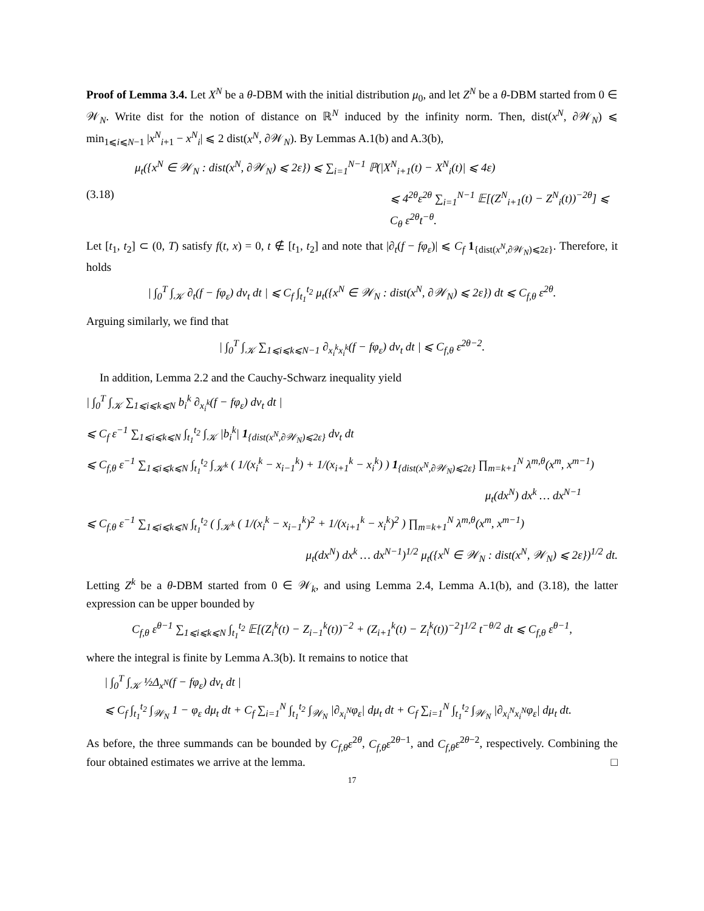Proof of Lemma 3.4. Let X<sup>N</sup> be a θ-DBM with the initial distribution μ<sub>0</sub>, and let Z<sup>N</sup> be a θ-DBM started from 0 ∈ 𝒲<sub>N</sub>. Write dist for the notion of distance on ℝ<sup>N</sup> induced by the infinity norm. Then, dist(x<sup>N</sup>, ∂𝒲<sub>N</sub>) ⩽ min<sub>1⩽i⩽N−1</sub> |x<sup>N</sup><sub>i+1</sub> − x<sup>N</sup><sub>i</sub>| ⩽ 2 dist(x<sup>N</sup>, ∂𝒲<sub>N</sub>). By Lemmas A.1(b) and A.3(b),
(3.18)
μ<sub>t</sub>({x<sup>N</sup> ∈ 𝒲<sub>N</sub> : dist(x<sup>N</sup>, ∂𝒲<sub>N</sub>) ⩽ 2ε}) ⩽ ∑<sub>i=1</sub><sup>N−1</sup> ℙ(|X<sup>N</sup><sub>i+1</sub>(t) − X<sup>N</sup><sub>i</sub>(t)| ⩽ 4ε)
⩽ 4<sup>2θ</sup>ε<sup>2θ</sup> ∑<sub>i=1</sub><sup>N−1</sup> 𝔼[(Z<sup>N</sup><sub>i+1</sub>(t) − Z<sup>N</sup><sub>i</sub>(t))<sup>−2θ</sup>] ⩽ C<sub>θ</sub> ε<sup>2θ</sup>t<sup>−θ</sup>.
Let [t<sub>1</sub>, t<sub>2</sub>] ⊂ (0, T) satisfy f(t, x) = 0, t ∉ [t<sub>1</sub>, t<sub>2</sub>] and note that |∂<sub>t</sub>(f − fφ<sub>ε</sub>)| ⩽ C<sub>f</sub> 1<sub>{dist(x<sup>N</sup>,∂𝒲<sub>N</sub>)⩽2ε}</sub>. Therefore, it holds
| ∫<sub>0</sub><sup>T</sup> ∫<sub>𝒦</sub> ∂<sub>t</sub>(f − fφ<sub>ε</sub>) dν<sub>t</sub> dt | ⩽ C<sub>f</sub> ∫<sub>t<sub>1</sub></sub><sup>t<sub>2</sub></sup> μ<sub>t</sub>({x<sup>N</sup> ∈ 𝒲<sub>N</sub> : dist(x<sup>N</sup>, ∂𝒲<sub>N</sub>) ⩽ 2ε}) dt ⩽ C<sub>f,θ</sub> ε<sup>2θ</sup>.
Arguing similarly, we find that
| ∫<sub>0</sub><sup>T</sup> ∫<sub>𝒦</sub> ∑<sub>1⩽i⩽k⩽N−1</sub> ∂<sub>x<sub>i</sub><sup>k</sup>x<sub>i</sub><sup>k</sup></sub>(f − fφ<sub>ε</sub>) dν<sub>t</sub> dt | ⩽ C<sub>f,θ</sub> ε<sup>2θ−2</sup>.
In addition, Lemma 2.2 and the Cauchy-Schwarz inequality yield
| ∫<sub>0</sub><sup>T</sup> ∫<sub>𝒦</sub> ∑<sub>1⩽i⩽k⩽N</sub> b<sub>i</sub><sup>k</sup> ∂<sub>x<sub>i</sub><sup>k</sup></sub>(f − fφ<sub>ε</sub>) dν<sub>t</sub> dt |
⩽ C<sub>f</sub> ε<sup>−1</sup> ∑<sub>1⩽i⩽k⩽N</sub> ∫<sub>t<sub>1</sub></sub><sup>t<sub>2</sub></sup> ∫<sub>𝒦</sub> |b<sub>i</sub><sup>k</sup>| 1<sub>{dist(x<sup>N</sup>,∂𝒲<sub>N</sub>)⩽2ε}</sub> dν<sub>t</sub> dt
⩽ C<sub>f,θ</sub> ε<sup>−1</sup> ∑<sub>1⩽i⩽k⩽N</sub> ∫<sub>t<sub>1</sub></sub><sup>t<sub>2</sub></sup> ∫<sub>𝒦<sup>k</sup></sub> ( 1/(x<sub>i</sub><sup>k</sup> − x<sub>i−1</sub><sup>k</sup>) + 1/(x<sub>i+1</sub><sup>k</sup> − x<sub>i</sub><sup>k</sup>) ) 1<sub>{dist(x<sup>N</sup>,∂𝒲<sub>N</sub>)⩽2ε}</sub> ∏<sub>m=k+1</sub><sup>N</sup> λ<sup>m,θ</sup>(x<sup>m</sup>, x<sup>m−1</sup>)
μ<sub>t</sub>(dx<sup>N</sup>) dx<sup>k</sup> … dx<sup>N−1</sup>
⩽ C<sub>f.θ</sub> ε<sup>−1</sup> ∑<sub>1⩽i⩽k⩽N</sub> ∫<sub>t<sub>1</sub></sub><sup>t<sub>2</sub></sup> ( ∫<sub>𝒦<sup>k</sup></sub> ( 1/(x<sub>i</sub><sup>k</sup> − x<sub>i−1</sub><sup>k</sup>)<sup>2</sup> + 1/(x<sub>i+1</sub><sup>k</sup> − x<sub>i</sub><sup>k</sup>)<sup>2</sup> ) ∏<sub>m=k+1</sub><sup>N</sup> λ<sup>m,θ</sup>(x<sup>m</sup>, x<sup>m−1</sup>)
μ<sub>t</sub>(dx<sup>N</sup>) dx<sup>k</sup> … dx<sup>N−1</sup>)<sup>1/2</sup> μ<sub>t</sub>({x<sup>N</sup> ∈ 𝒲<sub>N</sub> : dist(x<sup>N</sup>, 𝒲<sub>N</sub>) ⩽ 2ε})<sup>1/2</sup> dt.
Letting Z<sup>k</sup> be a θ-DBM started from 0 ∈ 𝒲<sub>k</sub>, and using Lemma 2.4, Lemma A.1(b), and (3.18), the latter expression can be upper bounded by
C<sub>f,θ</sub> ε<sup>θ−1</sup> ∑<sub>1⩽i⩽k⩽N</sub> ∫<sub>t<sub>1</sub></sub><sup>t<sub>2</sub></sup> 𝔼[(Z<sub>i</sub><sup>k</sup>(t) − Z<sub>i−1</sub><sup>k</sup>(t))<sup>−2</sup> + (Z<sub>i+1</sub><sup>k</sup>(t) − Z<sub>i</sub><sup>k</sup>(t))<sup>−2</sup>]<sup>1/2</sup> t<sup>−θ/2</sup> dt ⩽ C<sub>f,θ</sub> ε<sup>θ−1</sup>,
where the integral is finite by Lemma A.3(b). It remains to notice that
| ∫<sub>0</sub><sup>T</sup> ∫<sub>𝒦</sub> ½Δ<sub>x<sup>N</sup></sub>(f − fφ<sub>ε</sub>) dν<sub>t</sub> dt |
⩽ C<sub>f</sub> ∫<sub>t<sub>1</sub></sub><sup>t<sub>2</sub></sup> ∫<sub>𝒲<sub>N</sub></sub> 1 − φ<sub>ε</sub> dμ<sub>t</sub> dt + C<sub>f</sub> ∑<sub>i=1</sub><sup>N</sup> ∫<sub>t<sub>1</sub></sub><sup>t<sub>2</sub></sup> ∫<sub>𝒲<sub>N</sub></sub> |∂<sub>x<sub>i</sub><sup>N</sup></sub>φ<sub>ε</sub>| dμ<sub>t</sub> dt + C<sub>f</sub> ∑<sub>i=1</sub><sup>N</sup> ∫<sub>t<sub>1</sub></sub><sup>t<sub>2</sub></sup> ∫<sub>𝒲<sub>N</sub></sub> |∂<sub>x<sub>i</sub><sup>N</sup>x<sub>i</sub><sup>N</sup></sub>φ<sub>ε</sub>| dμ<sub>t</sub> dt.
As before, the three summands can be bounded by C<sub>f,θ</sub>ε<sup>2θ</sup>, C<sub>f,θ</sub>ε<sup>2θ−1</sup>, and C<sub>f,θ</sub>ε<sup>2θ−2</sup>, respectively. Combining the four obtained estimates we arrive at the lemma. □
17